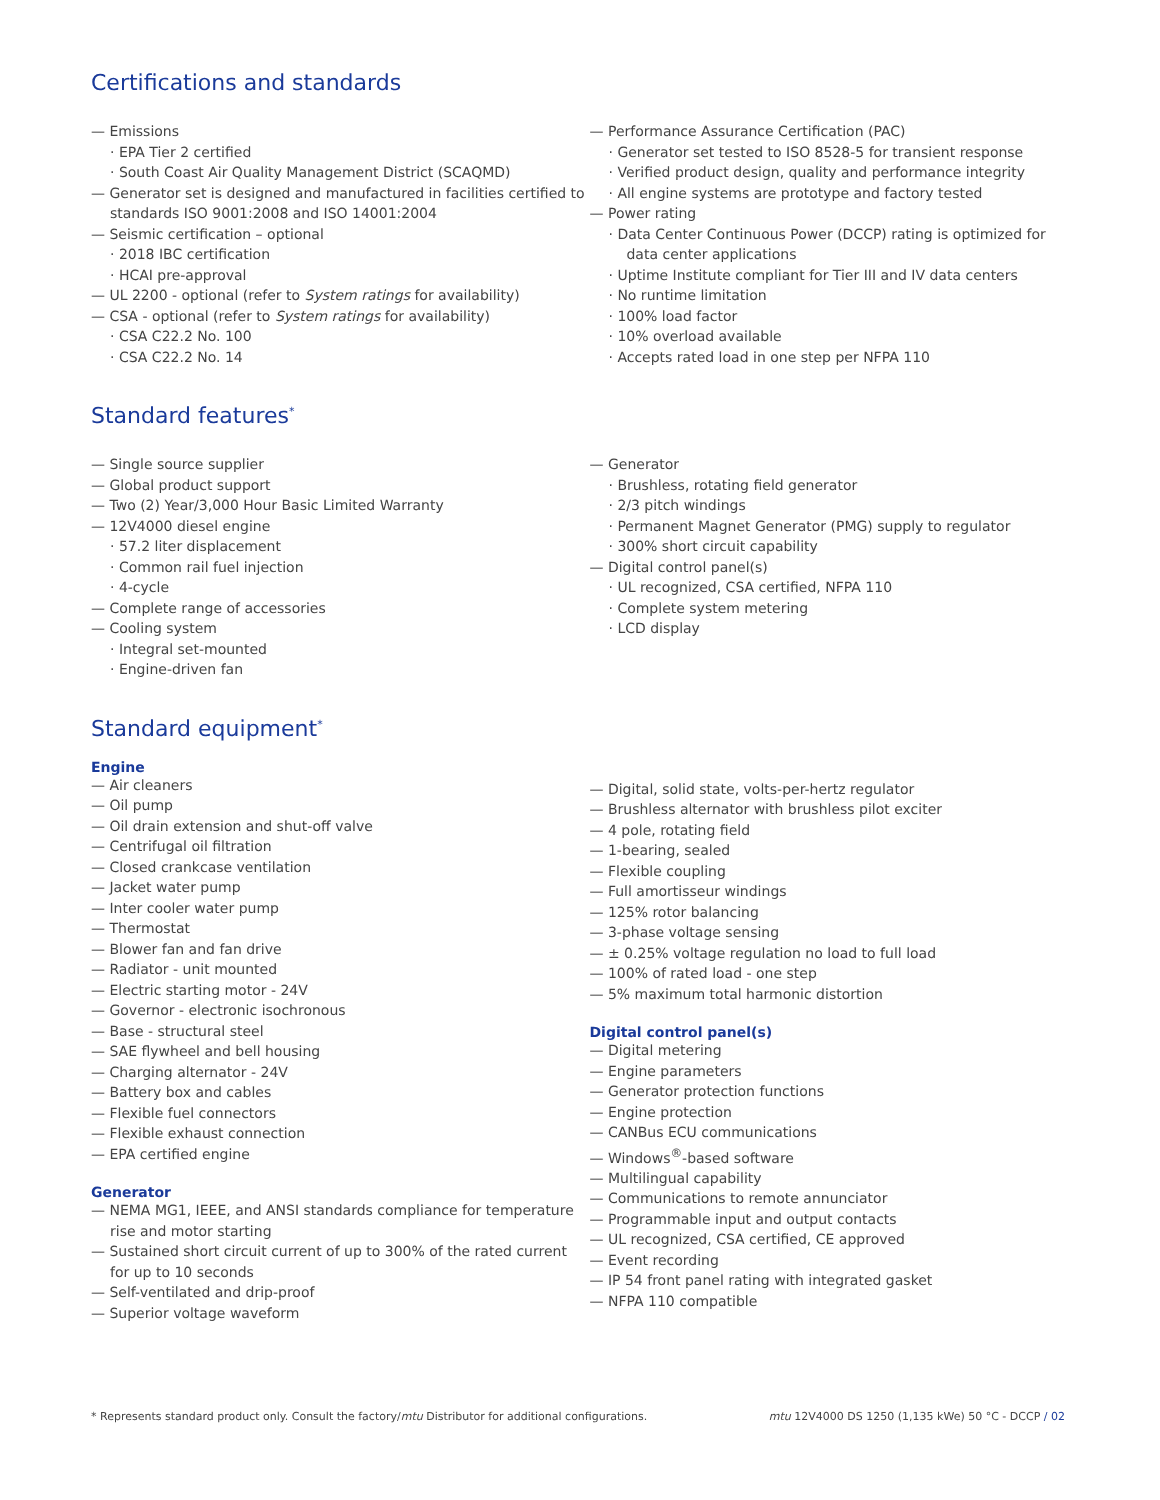Certifications and standards
— Emissions
· EPA Tier 2 certified
· South Coast Air Quality Management District (SCAQMD)
— Generator set is designed and manufactured in facilities certified to standards ISO 9001:2008 and ISO 14001:2004
— Seismic certification – optional
· 2018 IBC certification
· HCAI pre-approval
— UL 2200 - optional (refer to System ratings for availability)
— CSA - optional (refer to System ratings for availability)
· CSA C22.2 No. 100
· CSA C22.2 No. 14
— Performance Assurance Certification (PAC)
· Generator set tested to ISO 8528-5 for transient response
· Verified product design, quality and performance integrity
· All engine systems are prototype and factory tested
— Power rating
· Data Center Continuous Power (DCCP) rating is optimized for data center applications
· Uptime Institute compliant for Tier III and IV data centers
· No runtime limitation
· 100% load factor
· 10% overload available
· Accepts rated load in one step per NFPA 110
Standard features<sup>*</sup>
— Single source supplier
— Global product support
— Two (2) Year/3,000 Hour Basic Limited Warranty
— 12V4000 diesel engine
· 57.2 liter displacement
· Common rail fuel injection
· 4-cycle
— Complete range of accessories
— Cooling system
· Integral set-mounted
· Engine-driven fan
— Generator
· Brushless, rotating field generator
· 2/3 pitch windings
· Permanent Magnet Generator (PMG) supply to regulator
· 300% short circuit capability
— Digital control panel(s)
· UL recognized, CSA certified, NFPA 110
· Complete system metering
· LCD display
Standard equipment<sup>*</sup>
Engine
— Air cleaners
— Oil pump
— Oil drain extension and shut-off valve
— Centrifugal oil filtration
— Closed crankcase ventilation
— Jacket water pump
— Inter cooler water pump
— Thermostat
— Blower fan and fan drive
— Radiator - unit mounted
— Electric starting motor - 24V
— Governor - electronic isochronous
— Base - structural steel
— SAE flywheel and bell housing
— Charging alternator - 24V
— Battery box and cables
— Flexible fuel connectors
— Flexible exhaust connection
— EPA certified engine
Generator
— NEMA MG1, IEEE, and ANSI standards compliance for temperature rise and motor starting
— Sustained short circuit current of up to 300% of the rated current for up to 10 seconds
— Self-ventilated and drip-proof
— Superior voltage waveform
— Digital, solid state, volts-per-hertz regulator
— Brushless alternator with brushless pilot exciter
— 4 pole, rotating field
— 1-bearing, sealed
— Flexible coupling
— Full amortisseur windings
— 125% rotor balancing
— 3-phase voltage sensing
— ± 0.25% voltage regulation no load to full load
— 100% of rated load - one step
— 5% maximum total harmonic distortion
Digital control panel(s)
— Digital metering
— Engine parameters
— Generator protection functions
— Engine protection
— CANBus ECU communications
— Windows<sup>®</sup>-based software
— Multilingual capability
— Communications to remote annunciator
— Programmable input and output contacts
— UL recognized, CSA certified, CE approved
— Event recording
— IP 54 front panel rating with integrated gasket
— NFPA 110 compatible
* Represents standard product only. Consult the factory/mtu Distributor for additional configurations. mtu 12V4000 DS 1250 (1,135 kWe) 50 °C - DCCP / 02